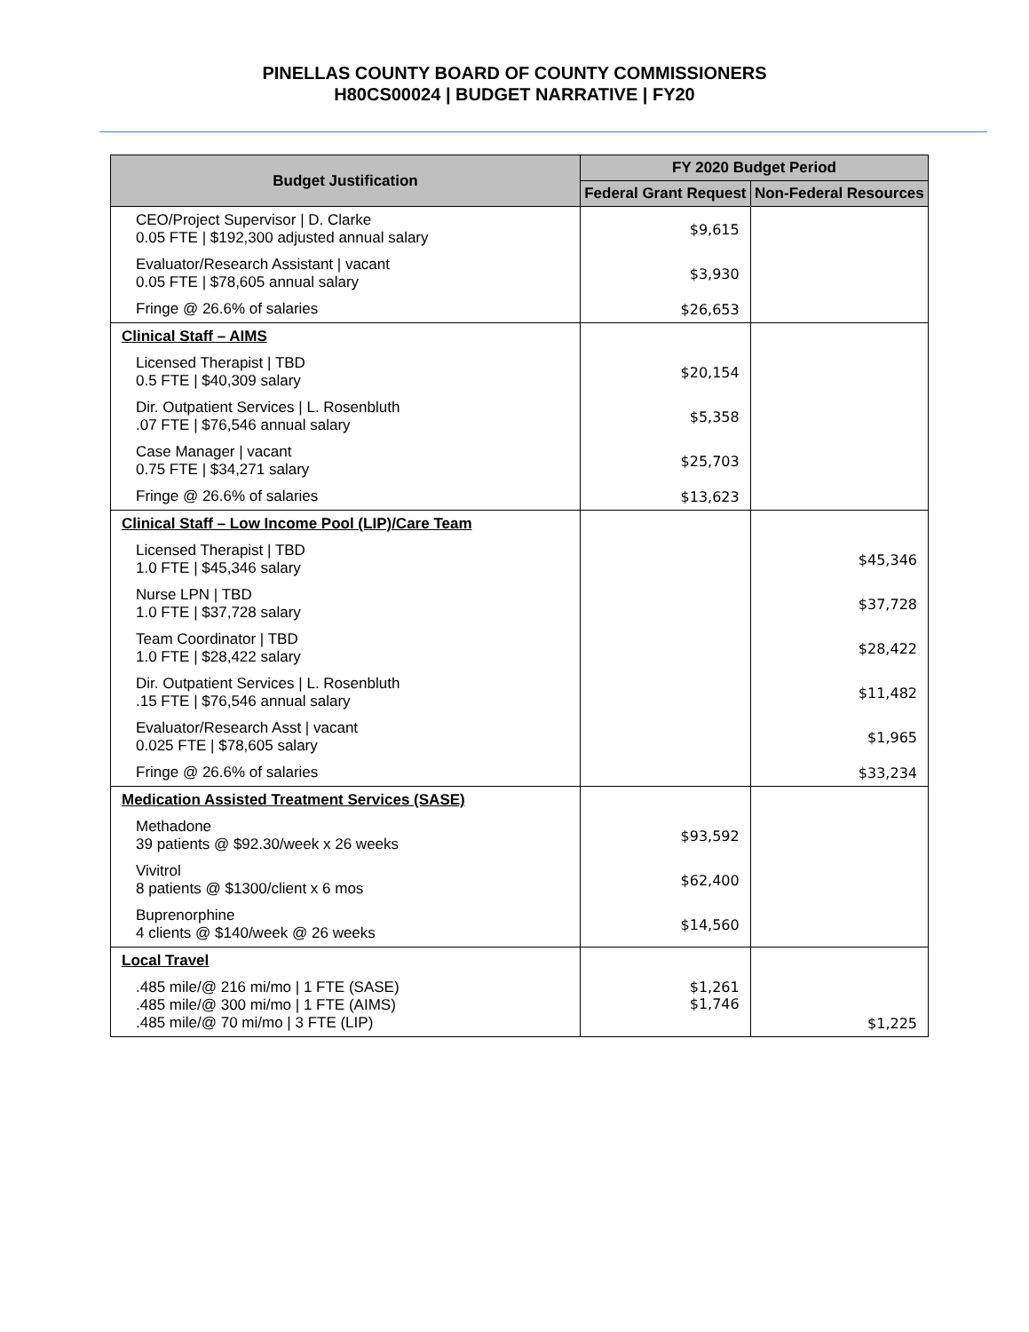PINELLAS COUNTY BOARD OF COUNTY COMMISSIONERS
H80CS00024 | BUDGET NARRATIVE | FY20
| Budget Justification | FY 2020 Budget Period | |
| --- | --- | --- |
| | Federal Grant Request | Non-Federal Resources |
| CEO/Project Supervisor / D. Clarke 0.05 FTE / $192,300 adjusted annual salary | $9,615 | |
| Evaluator/Research Assistant / vacant 0.05 FTE / $78,605 annual salary | $3,930 | |
| Fringe @ 26.6% of salaries | $26,653 | |
| Clinical Staff – AIMS | | |
| Licensed Therapist / TBD 0.5 FTE / $40,309 salary | $20,154 | |
| Dir. Outpatient Services / L. Rosenbluth .07 FTE / $76,546 annual salary | $5,358 | |
| Case Manager / vacant 0.75 FTE / $34,271 salary | $25,703 | |
| Fringe @ 26.6% of salaries | $13,623 | |
| Clinical Staff – Low Income Pool (LIP)/Care Team | | |
| Licensed Therapist / TBD 1.0 FTE / $45,346 salary | | $45,346 |
| Nurse LPN / TBD 1.0 FTE / $37,728 salary | | $37,728 |
| Team Coordinator / TBD 1.0 FTE / $28,422 salary | | $28,422 |
| Dir. Outpatient Services / L. Rosenbluth .15 FTE / $76,546 annual salary | | $11,482 |
| Evaluator/Research Asst / vacant 0.025 FTE / $78,605 salary | | $1,965 |
| Fringe @ 26.6% of salaries | | $33,234 |
| Medication Assisted Treatment Services (SASE) | | |
| Methadone 39 patients @ $92.30/week x 26 weeks | $93,592 | |
| Vivitrol 8 patients @ $1300/client x 6 mos | $62,400 | |
| Buprenorphine 4 clients @ $140/week @ 26 weeks | $14,560 | |
| Local Travel | | |
| .485 mile/@ 216 mi/mo / 1 FTE (SASE) .485 mile/@ 300 mi/mo / 1 FTE (AIMS) .485 mile/@ 70 mi/mo / 3 FTE (LIP) | $1,261 $1,746 | $1,225 |